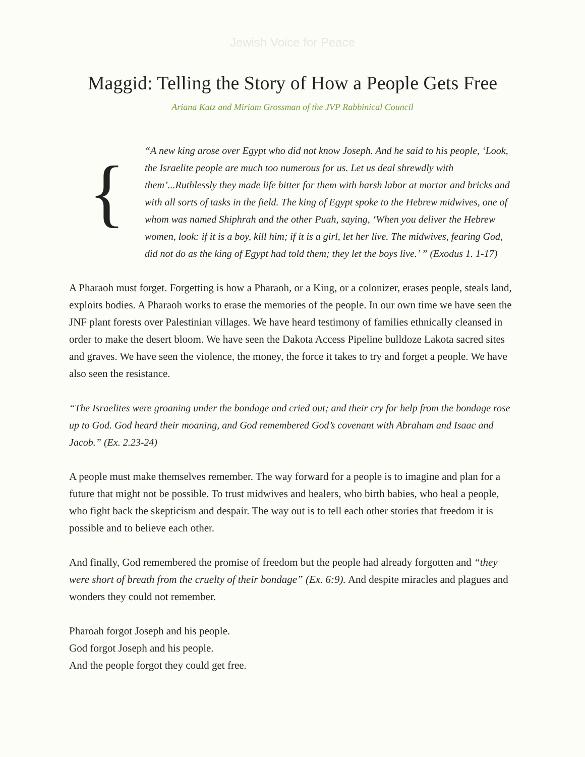Jewish Voice for Peace
Maggid: Telling the Story of How a People Gets Free
Ariana Katz and Miriam Grossman of the JVP Rabbinical Council
{
“A new king arose over Egypt who did not know Joseph. And he said to his people, ‘Look, the Israelite people are much too numerous for us. Let us deal shrewdly with them’...Ruthlessly they made life bitter for them with harsh labor at mortar and bricks and with all sorts of tasks in the field. The king of Egypt spoke to the Hebrew midwives, one of whom was named Shiphrah and the other Puah, saying, ‘When you deliver the Hebrew women, look: if it is a boy, kill him; if it is a girl, let her live. The midwives, fearing God, did not do as the king of Egypt had told them; they let the boys live.’ ” (Exodus 1. 1-17)
A Pharaoh must forget. Forgetting is how a Pharaoh, or a King, or a colonizer, erases people, steals land, exploits bodies. A Pharaoh works to erase the memories of the people. In our own time we have seen the JNF plant forests over Palestinian villages. We have heard testimony of families ethnically cleansed in order to make the desert bloom. We have seen the Dakota Access Pipeline bulldoze Lakota sacred sites and graves. We have seen the violence, the money, the force it takes to try and forget a people. We have also seen the resistance.
“The Israelites were groaning under the bondage and cried out; and their cry for help from the bondage rose up to God. God heard their moaning, and God remembered God’s covenant with Abraham and Isaac and Jacob.” (Ex. 2.23-24)
A people must make themselves remember. The way forward for a people is to imagine and plan for a future that might not be possible. To trust midwives and healers, who birth babies, who heal a people, who fight back the skepticism and despair. The way out is to tell each other stories that freedom it is possible and to believe each other.
And finally, God remembered the promise of freedom but the people had already forgotten and “they were short of breath from the cruelty of their bondage” (Ex. 6:9). And despite miracles and plagues and wonders they could not remember.
Pharoah forgot Joseph and his people.
God forgot Joseph and his people.
And the people forgot they could get free.